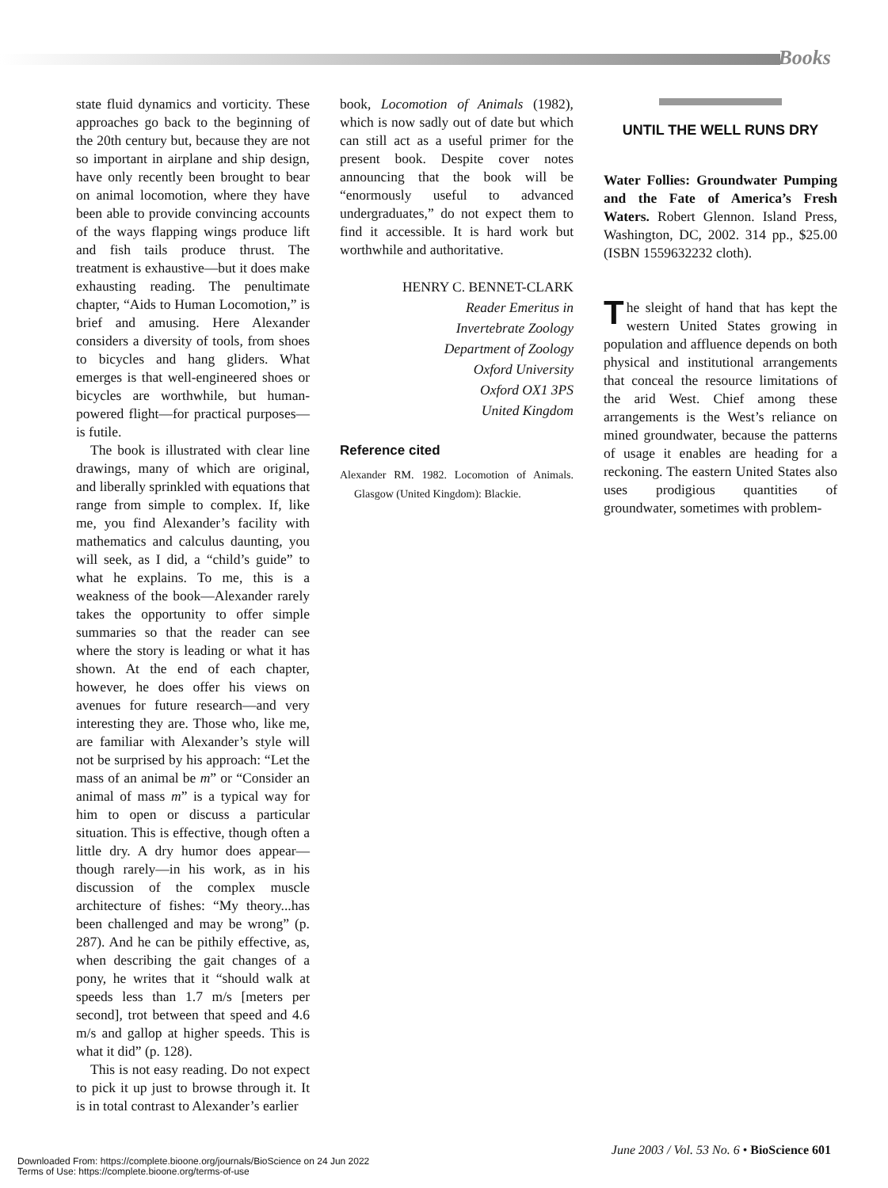Books
state fluid dynamics and vorticity. These approaches go back to the beginning of the 20th century but, because they are not so important in airplane and ship design, have only recently been brought to bear on animal locomotion, where they have been able to provide convincing accounts of the ways flapping wings produce lift and fish tails produce thrust. The treatment is exhaustive—but it does make exhausting reading. The penultimate chapter, “Aids to Human Locomotion,” is brief and amusing. Here Alexander considers a diversity of tools, from shoes to bicycles and hang gliders. What emerges is that well-engineered shoes or bicycles are worthwhile, but human-powered flight—for practical purposes—is futile.
The book is illustrated with clear line drawings, many of which are original, and liberally sprinkled with equations that range from simple to complex. If, like me, you find Alexander’s facility with mathematics and calculus daunting, you will seek, as I did, a “child’s guide” to what he explains. To me, this is a weakness of the book—Alexander rarely takes the opportunity to offer simple summaries so that the reader can see where the story is leading or what it has shown. At the end of each chapter, however, he does offer his views on avenues for future research—and very interesting they are. Those who, like me, are familiar with Alexander’s style will not be surprised by his approach: “Let the mass of an animal be m” or “Consider an animal of mass m” is a typical way for him to open or discuss a particular situation. This is effective, though often a little dry. A dry humor does appear—though rarely—in his work, as in his discussion of the complex muscle architecture of fishes: “My theory...has been challenged and may be wrong” (p. 287). And he can be pithily effective, as, when describing the gait changes of a pony, he writes that it “should walk at speeds less than 1.7 m/s [meters per second], trot between that speed and 4.6 m/s and gallop at higher speeds. This is what it did” (p. 128).
This is not easy reading. Do not expect to pick it up just to browse through it. It is in total contrast to Alexander’s earlier
book, Locomotion of Animals (1982), which is now sadly out of date but which can still act as a useful primer for the present book. Despite cover notes announcing that the book will be “enormously useful to advanced undergraduates,” do not expect them to find it accessible. It is hard work but worthwhile and authoritative.
HENRY C. BENNET-CLARK
Reader Emeritus in
Invertebrate Zoology
Department of Zoology
Oxford University
Oxford OX1 3PS
United Kingdom
Reference cited
Alexander RM. 1982. Locomotion of Animals. Glasgow (United Kingdom): Blackie.
UNTIL THE WELL RUNS DRY
Water Follies: Groundwater Pumping and the Fate of America’s Fresh Waters. Robert Glennon. Island Press, Washington, DC, 2002. 314 pp., $25.00 (ISBN 1559632232 cloth).
The sleight of hand that has kept the western United States growing in population and affluence depends on both physical and institutional arrangements that conceal the resource limitations of the arid West. Chief among these arrangements is the West’s reliance on mined groundwater, because the patterns of usage it enables are heading for a reckoning. The eastern United States also uses prodigious quantities of groundwater, sometimes with problem-
June 2003 / Vol. 53 No. 6 • BioScience 601
Downloaded From: https://complete.bioone.org/journals/BioScience on 24 Jun 2022
Terms of Use: https://complete.bioone.org/terms-of-use